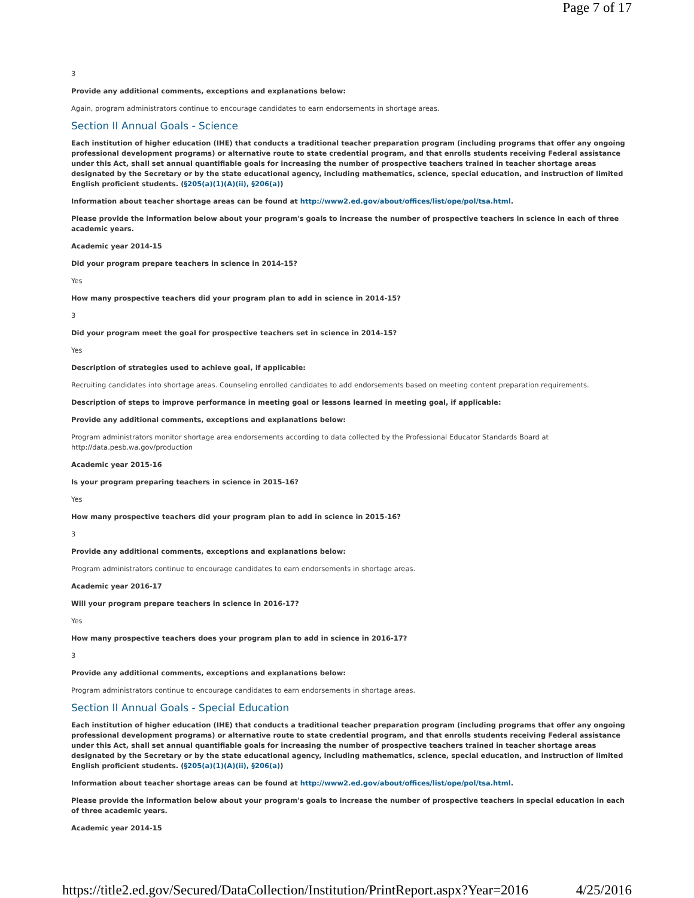Page 7 of 17
3
Provide any additional comments, exceptions and explanations below:
Again, program administrators continue to encourage candidates to earn endorsements in shortage areas.
Section II Annual Goals - Science
Each institution of higher education (IHE) that conducts a traditional teacher preparation program (including programs that offer any ongoing professional development programs) or alternative route to state credential program, and that enrolls students receiving Federal assistance under this Act, shall set annual quantifiable goals for increasing the number of prospective teachers trained in teacher shortage areas designated by the Secretary or by the state educational agency, including mathematics, science, special education, and instruction of limited English proficient students. (§205(a)(1)(A)(ii), §206(a))
Information about teacher shortage areas can be found at http://www2.ed.gov/about/offices/list/ope/pol/tsa.html.
Please provide the information below about your program's goals to increase the number of prospective teachers in science in each of three academic years.
Academic year 2014-15
Did your program prepare teachers in science in 2014-15?
Yes
How many prospective teachers did your program plan to add in science in 2014-15?
3
Did your program meet the goal for prospective teachers set in science in 2014-15?
Yes
Description of strategies used to achieve goal, if applicable:
Recruiting candidates into shortage areas. Counseling enrolled candidates to add endorsements based on meeting content preparation requirements.
Description of steps to improve performance in meeting goal or lessons learned in meeting goal, if applicable:
Provide any additional comments, exceptions and explanations below:
Program administrators monitor shortage area endorsements according to data collected by the Professional Educator Standards Board at
http://data.pesb.wa.gov/production
Academic year 2015-16
Is your program preparing teachers in science in 2015-16?
Yes
How many prospective teachers did your program plan to add in science in 2015-16?
3
Provide any additional comments, exceptions and explanations below:
Program administrators continue to encourage candidates to earn endorsements in shortage areas.
Academic year 2016-17
Will your program prepare teachers in science in 2016-17?
Yes
How many prospective teachers does your program plan to add in science in 2016-17?
3
Provide any additional comments, exceptions and explanations below:
Program administrators continue to encourage candidates to earn endorsements in shortage areas.
Section II Annual Goals - Special Education
Each institution of higher education (IHE) that conducts a traditional teacher preparation program (including programs that offer any ongoing professional development programs) or alternative route to state credential program, and that enrolls students receiving Federal assistance under this Act, shall set annual quantifiable goals for increasing the number of prospective teachers trained in teacher shortage areas designated by the Secretary or by the state educational agency, including mathematics, science, special education, and instruction of limited English proficient students. (§205(a)(1)(A)(ii), §206(a))
Information about teacher shortage areas can be found at http://www2.ed.gov/about/offices/list/ope/pol/tsa.html.
Please provide the information below about your program's goals to increase the number of prospective teachers in special education in each of three academic years.
Academic year 2014-15
https://title2.ed.gov/Secured/DataCollection/Institution/PrintReport.aspx?Year=2016 4/25/2016